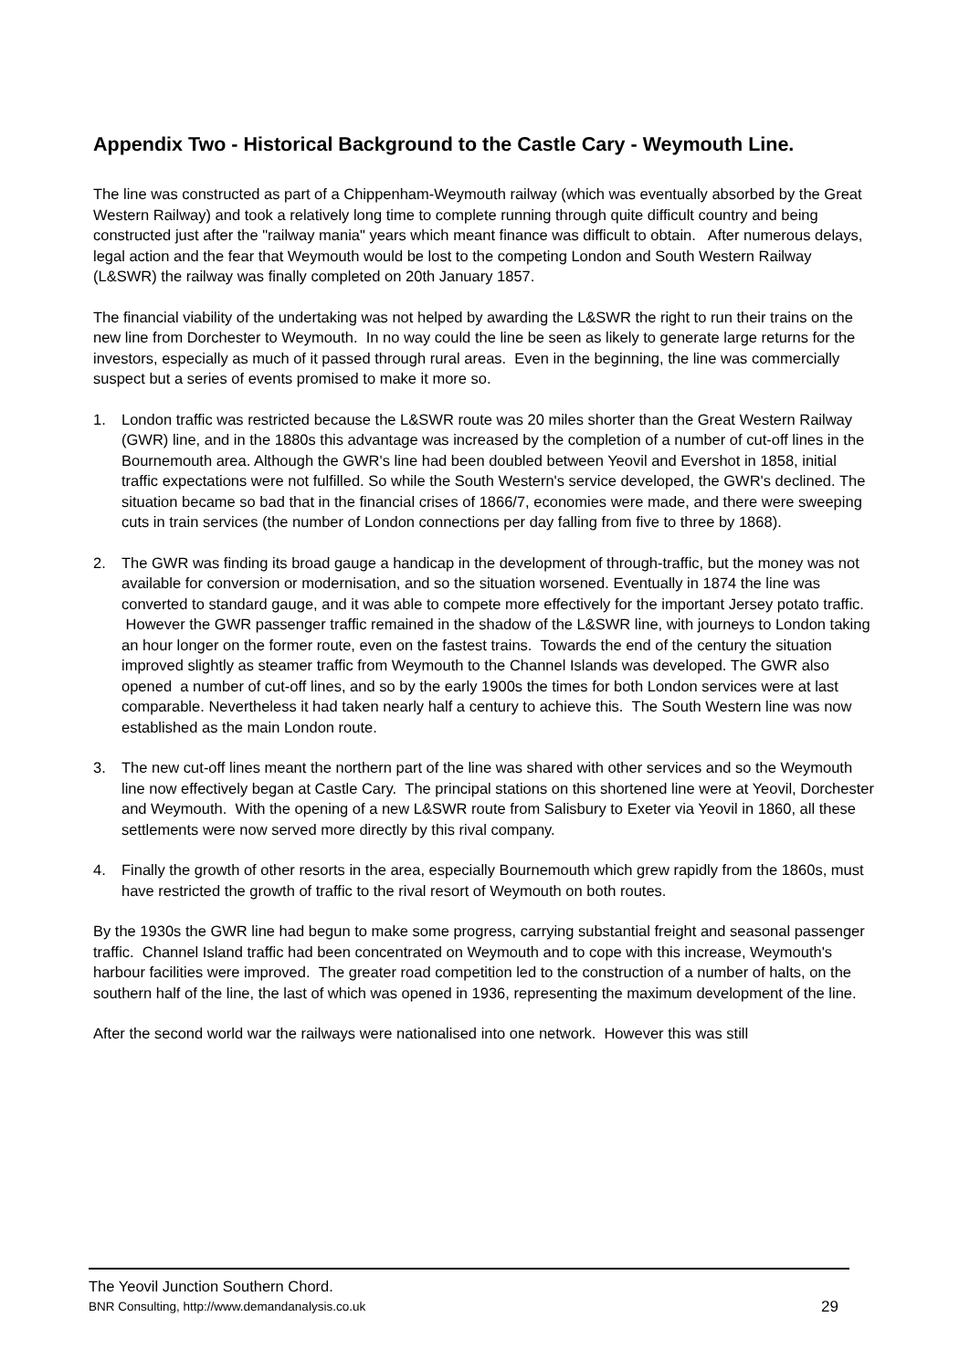Appendix Two - Historical Background to the Castle Cary - Weymouth Line.
The line was constructed as part of a Chippenham-Weymouth railway (which was eventually absorbed by the Great Western Railway) and took a relatively long time to complete running through quite difficult country and being constructed just after the "railway mania" years which meant finance was difficult to obtain. After numerous delays, legal action and the fear that Weymouth would be lost to the competing London and South Western Railway (L&SWR) the railway was finally completed on 20th January 1857.
The financial viability of the undertaking was not helped by awarding the L&SWR the right to run their trains on the new line from Dorchester to Weymouth. In no way could the line be seen as likely to generate large returns for the investors, especially as much of it passed through rural areas. Even in the beginning, the line was commercially suspect but a series of events promised to make it more so.
1. London traffic was restricted because the L&SWR route was 20 miles shorter than the Great Western Railway (GWR) line, and in the 1880s this advantage was increased by the completion of a number of cut-off lines in the Bournemouth area. Although the GWR's line had been doubled between Yeovil and Evershot in 1858, initial traffic expectations were not fulfilled. So while the South Western's service developed, the GWR's declined. The situation became so bad that in the financial crises of 1866/7, economies were made, and there were sweeping cuts in train services (the number of London connections per day falling from five to three by 1868).
2. The GWR was finding its broad gauge a handicap in the development of through-traffic, but the money was not available for conversion or modernisation, and so the situation worsened. Eventually in 1874 the line was converted to standard gauge, and it was able to compete more effectively for the important Jersey potato traffic. However the GWR passenger traffic remained in the shadow of the L&SWR line, with journeys to London taking an hour longer on the former route, even on the fastest trains. Towards the end of the century the situation improved slightly as steamer traffic from Weymouth to the Channel Islands was developed. The GWR also opened a number of cut-off lines, and so by the early 1900s the times for both London services were at last comparable. Nevertheless it had taken nearly half a century to achieve this. The South Western line was now established as the main London route.
3. The new cut-off lines meant the northern part of the line was shared with other services and so the Weymouth line now effectively began at Castle Cary. The principal stations on this shortened line were at Yeovil, Dorchester and Weymouth. With the opening of a new L&SWR route from Salisbury to Exeter via Yeovil in 1860, all these settlements were now served more directly by this rival company.
4. Finally the growth of other resorts in the area, especially Bournemouth which grew rapidly from the 1860s, must have restricted the growth of traffic to the rival resort of Weymouth on both routes.
By the 1930s the GWR line had begun to make some progress, carrying substantial freight and seasonal passenger traffic. Channel Island traffic had been concentrated on Weymouth and to cope with this increase, Weymouth's harbour facilities were improved. The greater road competition led to the construction of a number of halts, on the southern half of the line, the last of which was opened in 1936, representing the maximum development of the line.
After the second world war the railways were nationalised into one network. However this was still
The Yeovil Junction Southern Chord.
BNR Consulting, http://www.demandanalysis.co.uk 29